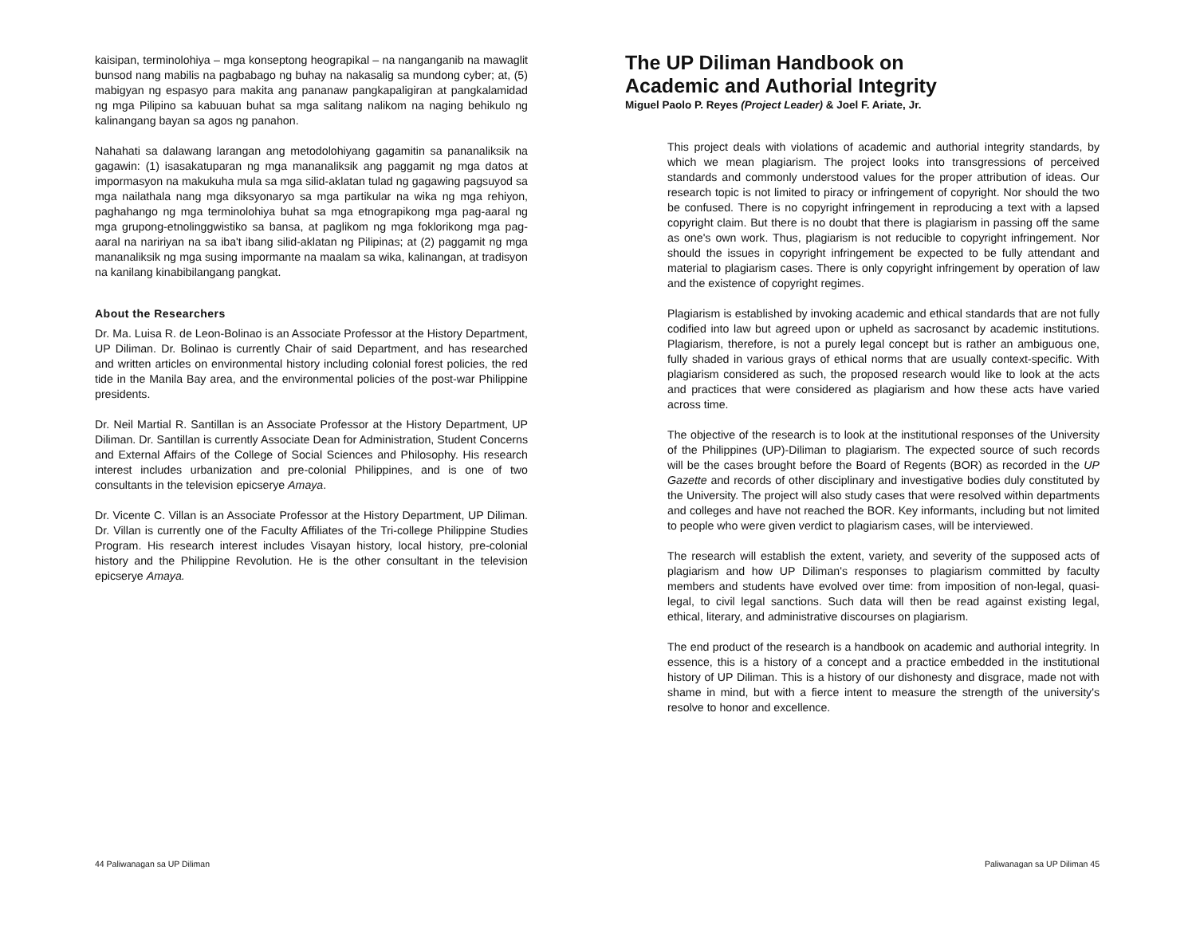kaisipan, terminolohiya – mga konseptong heograpikal – na nanganganib na mawaglit bunsod nang mabilis na pagbabago ng buhay na nakasalig sa mundong cyber; at, (5) mabigyan ng espasyo para makita ang pananaw pangkapaligiran at pangkalamidad ng mga Pilipino sa kabuuan buhat sa mga salitang nalikom na naging behikulo ng kalinangang bayan sa agos ng panahon.
Nahahati sa dalawang larangan ang metodolohiyang gagamitin sa pananaliksik na gagawin: (1) isasakatuparan ng mga mananaliksik ang paggamit ng mga datos at impormasyon na makukuha mula sa mga silid-aklatan tulad ng gagawing pagsuyod sa mga nailathala nang mga diksyonaryo sa mga partikular na wika ng mga rehiyon, paghahango ng mga terminolohiya buhat sa mga etnograpikong mga pag-aaral ng mga grupong-etnolinggwistiko sa bansa, at paglikom ng mga foklorikong mga pag-aaral na naririyan na sa iba't ibang silid-aklatan ng Pilipinas; at (2) paggamit ng mga mananaliksik ng mga susing impormante na maalam sa wika, kalinangan, at tradisyon na kanilang kinabibilangang pangkat.
About the Researchers
Dr. Ma. Luisa R. de Leon-Bolinao is an Associate Professor at the History Department, UP Diliman. Dr. Bolinao is currently Chair of said Department, and has researched and written articles on environmental history including colonial forest policies, the red tide in the Manila Bay area, and the environmental policies of the post-war Philippine presidents.
Dr. Neil Martial R. Santillan is an Associate Professor at the History Department, UP Diliman. Dr. Santillan is currently Associate Dean for Administration, Student Concerns and External Affairs of the College of Social Sciences and Philosophy. His research interest includes urbanization and pre-colonial Philippines, and is one of two consultants in the television epicserye Amaya.
Dr. Vicente C. Villan is an Associate Professor at the History Department, UP Diliman. Dr. Villan is currently one of the Faculty Affiliates of the Tri-college Philippine Studies Program. His research interest includes Visayan history, local history, pre-colonial history and the Philippine Revolution. He is the other consultant in the television epicserye Amaya.
44 Paliwanagan sa UP Diliman
The UP Diliman Handbook on
Academic and Authorial Integrity
Miguel Paolo P. Reyes (Project Leader) & Joel F. Ariate, Jr.
This project deals with violations of academic and authorial integrity standards, by which we mean plagiarism. The project looks into transgressions of perceived standards and commonly understood values for the proper attribution of ideas. Our research topic is not limited to piracy or infringement of copyright. Nor should the two be confused. There is no copyright infringement in reproducing a text with a lapsed copyright claim. But there is no doubt that there is plagiarism in passing off the same as one's own work. Thus, plagiarism is not reducible to copyright infringement. Nor should the issues in copyright infringement be expected to be fully attendant and material to plagiarism cases. There is only copyright infringement by operation of law and the existence of copyright regimes.
Plagiarism is established by invoking academic and ethical standards that are not fully codified into law but agreed upon or upheld as sacrosanct by academic institutions. Plagiarism, therefore, is not a purely legal concept but is rather an ambiguous one, fully shaded in various grays of ethical norms that are usually context-specific. With plagiarism considered as such, the proposed research would like to look at the acts and practices that were considered as plagiarism and how these acts have varied across time.
The objective of the research is to look at the institutional responses of the University of the Philippines (UP)-Diliman to plagiarism. The expected source of such records will be the cases brought before the Board of Regents (BOR) as recorded in the UP Gazette and records of other disciplinary and investigative bodies duly constituted by the University. The project will also study cases that were resolved within departments and colleges and have not reached the BOR. Key informants, including but not limited to people who were given verdict to plagiarism cases, will be interviewed.
The research will establish the extent, variety, and severity of the supposed acts of plagiarism and how UP Diliman's responses to plagiarism committed by faculty members and students have evolved over time: from imposition of non-legal, quasi-legal, to civil legal sanctions. Such data will then be read against existing legal, ethical, literary, and administrative discourses on plagiarism.
The end product of the research is a handbook on academic and authorial integrity. In essence, this is a history of a concept and a practice embedded in the institutional history of UP Diliman. This is a history of our dishonesty and disgrace, made not with shame in mind, but with a fierce intent to measure the strength of the university's resolve to honor and excellence.
Paliwanagan sa UP Diliman 45